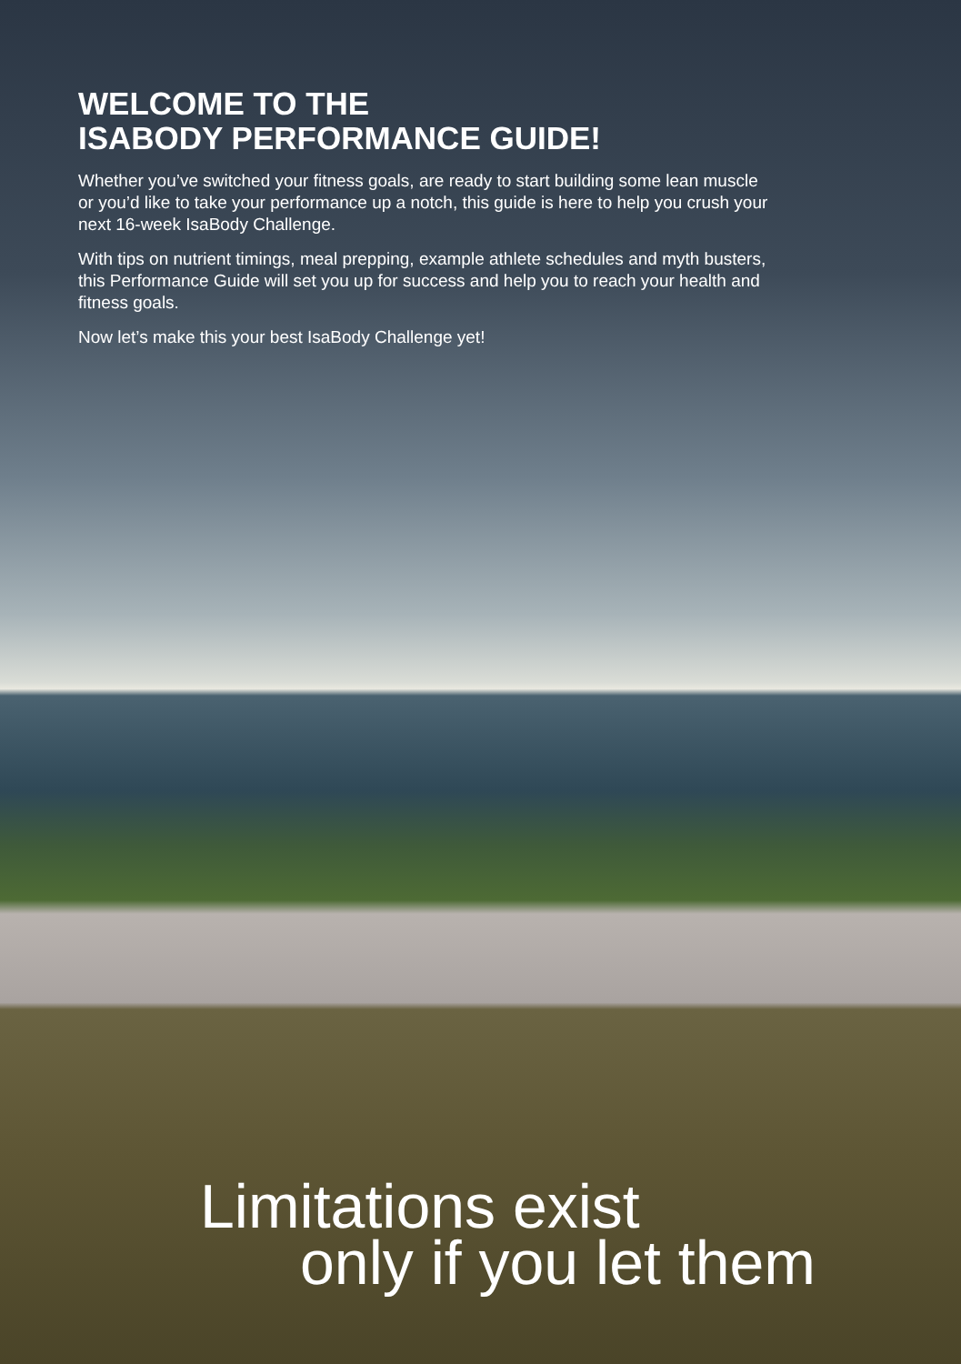WELCOME TO THE
ISABODY PERFORMANCE GUIDE!
Whether you’ve switched your fitness goals, are ready to start building some lean muscle or you’d like to take your performance up a notch, this guide is here to help you crush your next 16-week IsaBody Challenge.
With tips on nutrient timings, meal prepping, example athlete schedules and myth busters, this Performance Guide will set you up for success and help you to reach your health and fitness goals.
Now let’s make this your best IsaBody Challenge yet!
Limitations exist
only if you let them